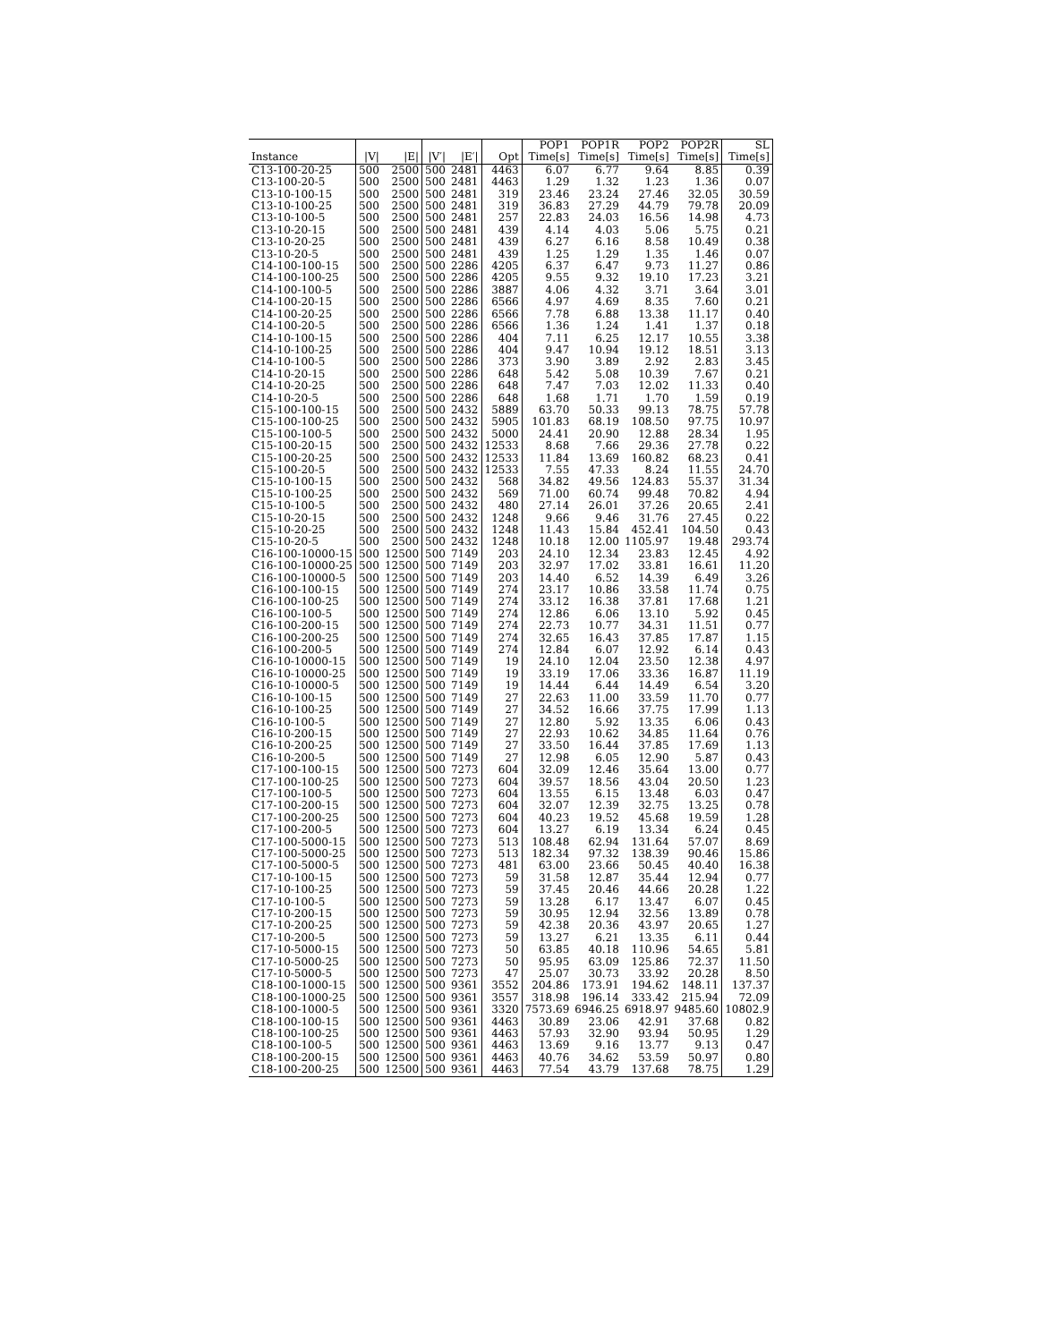| | | | | | | POP1 | POP1R | POP2 | POP2R | SL |
| --- | --- | --- | --- | --- | --- | --- | --- | --- | --- | --- |
| Instance | /V/ | /E/ | /V′/ | /E′/ | Opt | Time[s] | Time[s] | Time[s] | Time[s] | Time[s] |
| C13-100-20-25 | 500 | 2500 | 500 | 2481 | 4463 | 6.07 | 6.77 | 9.64 | 8.85 | 0.39 |
| C13-100-20-5 | 500 | 2500 | 500 | 2481 | 4463 | 1.29 | 1.32 | 1.23 | 1.36 | 0.07 |
| C13-10-100-15 | 500 | 2500 | 500 | 2481 | 319 | 23.46 | 23.24 | 27.46 | 32.05 | 30.59 |
| C13-10-100-25 | 500 | 2500 | 500 | 2481 | 319 | 36.83 | 27.29 | 44.79 | 79.78 | 20.09 |
| C13-10-100-5 | 500 | 2500 | 500 | 2481 | 257 | 22.83 | 24.03 | 16.56 | 14.98 | 4.73 |
| C13-10-20-15 | 500 | 2500 | 500 | 2481 | 439 | 4.14 | 4.03 | 5.06 | 5.75 | 0.21 |
| C13-10-20-25 | 500 | 2500 | 500 | 2481 | 439 | 6.27 | 6.16 | 8.58 | 10.49 | 0.38 |
| C13-10-20-5 | 500 | 2500 | 500 | 2481 | 439 | 1.25 | 1.29 | 1.35 | 1.46 | 0.07 |
| C14-100-100-15 | 500 | 2500 | 500 | 2286 | 4205 | 6.37 | 6.47 | 9.73 | 11.27 | 0.86 |
| C14-100-100-25 | 500 | 2500 | 500 | 2286 | 4205 | 9.55 | 9.32 | 19.10 | 17.23 | 3.21 |
| C14-100-100-5 | 500 | 2500 | 500 | 2286 | 3887 | 4.06 | 4.32 | 3.71 | 3.64 | 3.01 |
| C14-100-20-15 | 500 | 2500 | 500 | 2286 | 6566 | 4.97 | 4.69 | 8.35 | 7.60 | 0.21 |
| C14-100-20-25 | 500 | 2500 | 500 | 2286 | 6566 | 7.78 | 6.88 | 13.38 | 11.17 | 0.40 |
| C14-100-20-5 | 500 | 2500 | 500 | 2286 | 6566 | 1.36 | 1.24 | 1.41 | 1.37 | 0.18 |
| C14-10-100-15 | 500 | 2500 | 500 | 2286 | 404 | 7.11 | 6.25 | 12.17 | 10.55 | 3.38 |
| C14-10-100-25 | 500 | 2500 | 500 | 2286 | 404 | 9.47 | 10.94 | 19.12 | 18.51 | 3.13 |
| C14-10-100-5 | 500 | 2500 | 500 | 2286 | 373 | 3.90 | 3.89 | 2.92 | 2.83 | 3.45 |
| C14-10-20-15 | 500 | 2500 | 500 | 2286 | 648 | 5.42 | 5.08 | 10.39 | 7.67 | 0.21 |
| C14-10-20-25 | 500 | 2500 | 500 | 2286 | 648 | 7.47 | 7.03 | 12.02 | 11.33 | 0.40 |
| C14-10-20-5 | 500 | 2500 | 500 | 2286 | 648 | 1.68 | 1.71 | 1.70 | 1.59 | 0.19 |
| C15-100-100-15 | 500 | 2500 | 500 | 2432 | 5889 | 63.70 | 50.33 | 99.13 | 78.75 | 57.78 |
| C15-100-100-25 | 500 | 2500 | 500 | 2432 | 5905 | 101.83 | 68.19 | 108.50 | 97.75 | 10.97 |
| C15-100-100-5 | 500 | 2500 | 500 | 2432 | 5000 | 24.41 | 20.90 | 12.88 | 28.34 | 1.95 |
| C15-100-20-15 | 500 | 2500 | 500 | 2432 | 12533 | 8.68 | 7.66 | 29.36 | 27.78 | 0.22 |
| C15-100-20-25 | 500 | 2500 | 500 | 2432 | 12533 | 11.84 | 13.69 | 160.82 | 68.23 | 0.41 |
| C15-100-20-5 | 500 | 2500 | 500 | 2432 | 12533 | 7.55 | 47.33 | 8.24 | 11.55 | 24.70 |
| C15-10-100-15 | 500 | 2500 | 500 | 2432 | 568 | 34.82 | 49.56 | 124.83 | 55.37 | 31.34 |
| C15-10-100-25 | 500 | 2500 | 500 | 2432 | 569 | 71.00 | 60.74 | 99.48 | 70.82 | 4.94 |
| C15-10-100-5 | 500 | 2500 | 500 | 2432 | 480 | 27.14 | 26.01 | 37.26 | 20.65 | 2.41 |
| C15-10-20-15 | 500 | 2500 | 500 | 2432 | 1248 | 9.66 | 9.46 | 31.76 | 27.45 | 0.22 |
| C15-10-20-25 | 500 | 2500 | 500 | 2432 | 1248 | 11.43 | 15.84 | 452.41 | 104.50 | 0.43 |
| C15-10-20-5 | 500 | 2500 | 500 | 2432 | 1248 | 10.18 | 12.00 | 1105.97 | 19.48 | 293.74 |
| C16-100-10000-15 | 500 | 12500 | 500 | 7149 | 203 | 24.10 | 12.34 | 23.83 | 12.45 | 4.92 |
| C16-100-10000-25 | 500 | 12500 | 500 | 7149 | 203 | 32.97 | 17.02 | 33.81 | 16.61 | 11.20 |
| C16-100-10000-5 | 500 | 12500 | 500 | 7149 | 203 | 14.40 | 6.52 | 14.39 | 6.49 | 3.26 |
| C16-100-100-15 | 500 | 12500 | 500 | 7149 | 274 | 23.17 | 10.86 | 33.58 | 11.74 | 0.75 |
| C16-100-100-25 | 500 | 12500 | 500 | 7149 | 274 | 33.12 | 16.38 | 37.81 | 17.68 | 1.21 |
| C16-100-100-5 | 500 | 12500 | 500 | 7149 | 274 | 12.86 | 6.06 | 13.10 | 5.92 | 0.45 |
| C16-100-200-15 | 500 | 12500 | 500 | 7149 | 274 | 22.73 | 10.77 | 34.31 | 11.51 | 0.77 |
| C16-100-200-25 | 500 | 12500 | 500 | 7149 | 274 | 32.65 | 16.43 | 37.85 | 17.87 | 1.15 |
| C16-100-200-5 | 500 | 12500 | 500 | 7149 | 274 | 12.84 | 6.07 | 12.92 | 6.14 | 0.43 |
| C16-10-10000-15 | 500 | 12500 | 500 | 7149 | 19 | 24.10 | 12.04 | 23.50 | 12.38 | 4.97 |
| C16-10-10000-25 | 500 | 12500 | 500 | 7149 | 19 | 33.19 | 17.06 | 33.36 | 16.87 | 11.19 |
| C16-10-10000-5 | 500 | 12500 | 500 | 7149 | 19 | 14.44 | 6.44 | 14.49 | 6.54 | 3.20 |
| C16-10-100-15 | 500 | 12500 | 500 | 7149 | 27 | 22.63 | 11.00 | 33.59 | 11.70 | 0.77 |
| C16-10-100-25 | 500 | 12500 | 500 | 7149 | 27 | 34.52 | 16.66 | 37.75 | 17.99 | 1.13 |
| C16-10-100-5 | 500 | 12500 | 500 | 7149 | 27 | 12.80 | 5.92 | 13.35 | 6.06 | 0.43 |
| C16-10-200-15 | 500 | 12500 | 500 | 7149 | 27 | 22.93 | 10.62 | 34.85 | 11.64 | 0.76 |
| C16-10-200-25 | 500 | 12500 | 500 | 7149 | 27 | 33.50 | 16.44 | 37.85 | 17.69 | 1.13 |
| C16-10-200-5 | 500 | 12500 | 500 | 7149 | 27 | 12.98 | 6.05 | 12.90 | 5.87 | 0.43 |
| C17-100-100-15 | 500 | 12500 | 500 | 7273 | 604 | 32.09 | 12.46 | 35.64 | 13.00 | 0.77 |
| C17-100-100-25 | 500 | 12500 | 500 | 7273 | 604 | 39.57 | 18.56 | 43.04 | 20.50 | 1.23 |
| C17-100-100-5 | 500 | 12500 | 500 | 7273 | 604 | 13.55 | 6.15 | 13.48 | 6.03 | 0.47 |
| C17-100-200-15 | 500 | 12500 | 500 | 7273 | 604 | 32.07 | 12.39 | 32.75 | 13.25 | 0.78 |
| C17-100-200-25 | 500 | 12500 | 500 | 7273 | 604 | 40.23 | 19.52 | 45.68 | 19.59 | 1.28 |
| C17-100-200-5 | 500 | 12500 | 500 | 7273 | 604 | 13.27 | 6.19 | 13.34 | 6.24 | 0.45 |
| C17-100-5000-15 | 500 | 12500 | 500 | 7273 | 513 | 108.48 | 62.94 | 131.64 | 57.07 | 8.69 |
| C17-100-5000-25 | 500 | 12500 | 500 | 7273 | 513 | 182.34 | 97.32 | 138.39 | 90.46 | 15.86 |
| C17-100-5000-5 | 500 | 12500 | 500 | 7273 | 481 | 63.00 | 23.66 | 50.45 | 40.40 | 16.38 |
| C17-10-100-15 | 500 | 12500 | 500 | 7273 | 59 | 31.58 | 12.87 | 35.44 | 12.94 | 0.77 |
| C17-10-100-25 | 500 | 12500 | 500 | 7273 | 59 | 37.45 | 20.46 | 44.66 | 20.28 | 1.22 |
| C17-10-100-5 | 500 | 12500 | 500 | 7273 | 59 | 13.28 | 6.17 | 13.47 | 6.07 | 0.45 |
| C17-10-200-15 | 500 | 12500 | 500 | 7273 | 59 | 30.95 | 12.94 | 32.56 | 13.89 | 0.78 |
| C17-10-200-25 | 500 | 12500 | 500 | 7273 | 59 | 42.38 | 20.36 | 43.97 | 20.65 | 1.27 |
| C17-10-200-5 | 500 | 12500 | 500 | 7273 | 59 | 13.27 | 6.21 | 13.35 | 6.11 | 0.44 |
| C17-10-5000-15 | 500 | 12500 | 500 | 7273 | 50 | 63.85 | 40.18 | 110.96 | 54.65 | 5.81 |
| C17-10-5000-25 | 500 | 12500 | 500 | 7273 | 50 | 95.95 | 63.09 | 125.86 | 72.37 | 11.50 |
| C17-10-5000-5 | 500 | 12500 | 500 | 7273 | 47 | 25.07 | 30.73 | 33.92 | 20.28 | 8.50 |
| C18-100-1000-15 | 500 | 12500 | 500 | 9361 | 3552 | 204.86 | 173.91 | 194.62 | 148.11 | 137.37 |
| C18-100-1000-25 | 500 | 12500 | 500 | 9361 | 3557 | 318.98 | 196.14 | 333.42 | 215.94 | 72.09 |
| C18-100-1000-5 | 500 | 12500 | 500 | 9361 | 3320 | 7573.69 | 6946.25 | 6918.97 | 9485.60 | 10802.9 |
| C18-100-100-15 | 500 | 12500 | 500 | 9361 | 4463 | 30.89 | 23.06 | 42.91 | 37.68 | 0.82 |
| C18-100-100-25 | 500 | 12500 | 500 | 9361 | 4463 | 57.93 | 32.90 | 93.94 | 50.95 | 1.29 |
| C18-100-100-5 | 500 | 12500 | 500 | 9361 | 4463 | 13.69 | 9.16 | 13.77 | 9.13 | 0.47 |
| C18-100-200-15 | 500 | 12500 | 500 | 9361 | 4463 | 40.76 | 34.62 | 53.59 | 50.97 | 0.80 |
| C18-100-200-25 | 500 | 12500 | 500 | 9361 | 4463 | 77.54 | 43.79 | 137.68 | 78.75 | 1.29 |